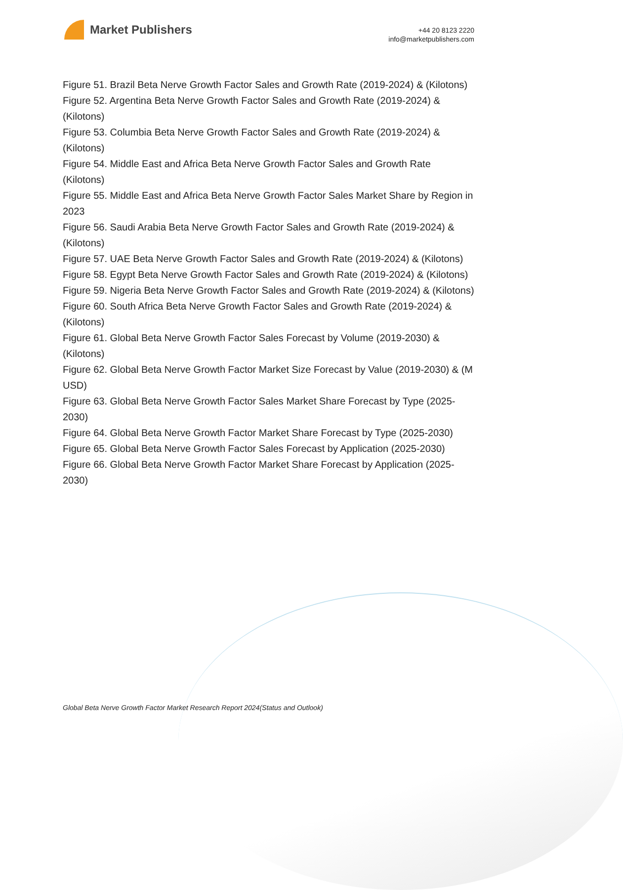Market Publishers
+44 20 8123 2220
info@marketpublishers.com
Figure 51. Brazil Beta Nerve Growth Factor Sales and Growth Rate (2019-2024) & (Kilotons)
Figure 52. Argentina Beta Nerve Growth Factor Sales and Growth Rate (2019-2024) & (Kilotons)
Figure 53. Columbia Beta Nerve Growth Factor Sales and Growth Rate (2019-2024) & (Kilotons)
Figure 54. Middle East and Africa Beta Nerve Growth Factor Sales and Growth Rate (Kilotons)
Figure 55. Middle East and Africa Beta Nerve Growth Factor Sales Market Share by Region in 2023
Figure 56. Saudi Arabia Beta Nerve Growth Factor Sales and Growth Rate (2019-2024) & (Kilotons)
Figure 57. UAE Beta Nerve Growth Factor Sales and Growth Rate (2019-2024) & (Kilotons)
Figure 58. Egypt Beta Nerve Growth Factor Sales and Growth Rate (2019-2024) & (Kilotons)
Figure 59. Nigeria Beta Nerve Growth Factor Sales and Growth Rate (2019-2024) & (Kilotons)
Figure 60. South Africa Beta Nerve Growth Factor Sales and Growth Rate (2019-2024) & (Kilotons)
Figure 61. Global Beta Nerve Growth Factor Sales Forecast by Volume (2019-2030) & (Kilotons)
Figure 62. Global Beta Nerve Growth Factor Market Size Forecast by Value (2019-2030) & (M USD)
Figure 63. Global Beta Nerve Growth Factor Sales Market Share Forecast by Type (2025-2030)
Figure 64. Global Beta Nerve Growth Factor Market Share Forecast by Type (2025-2030)
Figure 65. Global Beta Nerve Growth Factor Sales Forecast by Application (2025-2030)
Figure 66. Global Beta Nerve Growth Factor Market Share Forecast by Application (2025-2030)
Global Beta Nerve Growth Factor Market Research Report 2024(Status and Outlook)